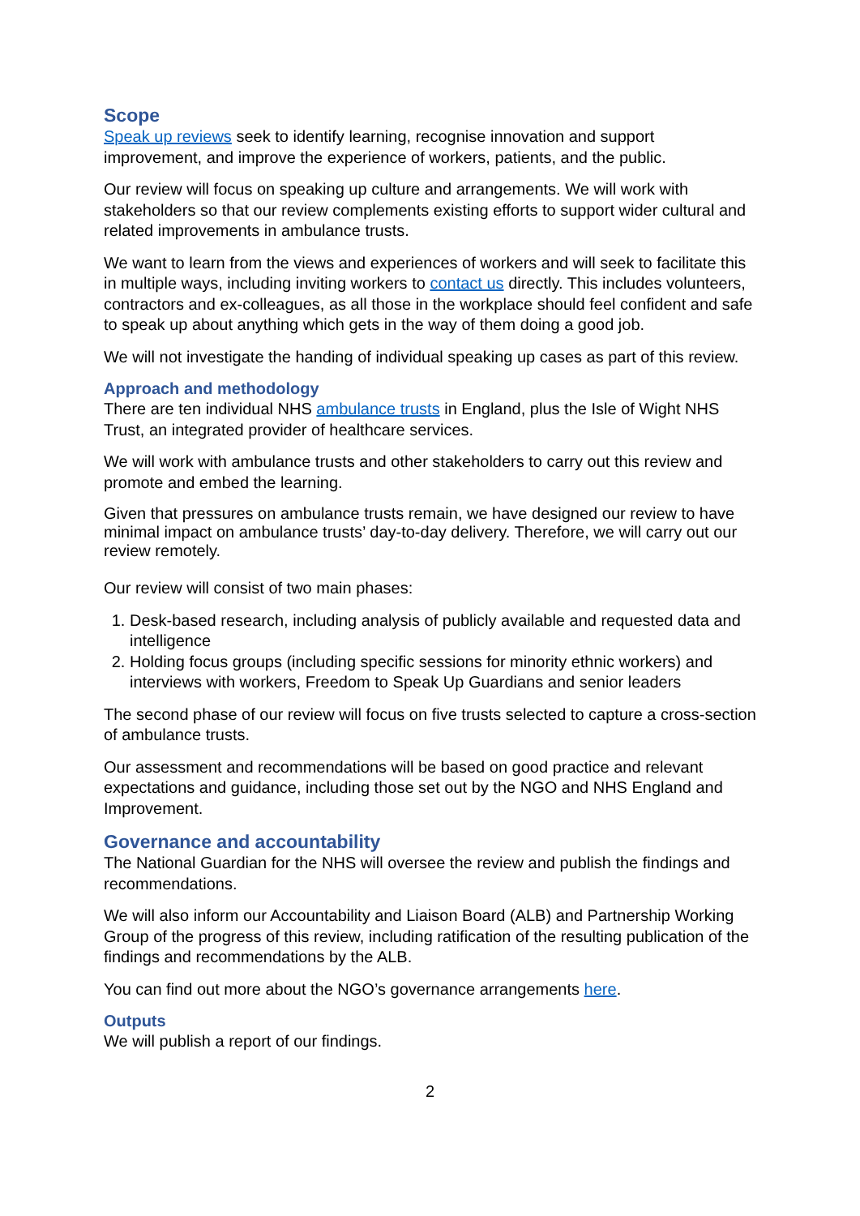Scope
Speak up reviews seek to identify learning, recognise innovation and support improvement, and improve the experience of workers, patients, and the public.
Our review will focus on speaking up culture and arrangements. We will work with stakeholders so that our review complements existing efforts to support wider cultural and related improvements in ambulance trusts.
We want to learn from the views and experiences of workers and will seek to facilitate this in multiple ways, including inviting workers to contact us directly. This includes volunteers, contractors and ex-colleagues, as all those in the workplace should feel confident and safe to speak up about anything which gets in the way of them doing a good job.
We will not investigate the handing of individual speaking up cases as part of this review.
Approach and methodology
There are ten individual NHS ambulance trusts in England, plus the Isle of Wight NHS Trust, an integrated provider of healthcare services.
We will work with ambulance trusts and other stakeholders to carry out this review and promote and embed the learning.
Given that pressures on ambulance trusts remain, we have designed our review to have minimal impact on ambulance trusts’ day-to-day delivery. Therefore, we will carry out our review remotely.
Our review will consist of two main phases:
1. Desk-based research, including analysis of publicly available and requested data and intelligence
2. Holding focus groups (including specific sessions for minority ethnic workers) and interviews with workers, Freedom to Speak Up Guardians and senior leaders
The second phase of our review will focus on five trusts selected to capture a cross-section of ambulance trusts.
Our assessment and recommendations will be based on good practice and relevant expectations and guidance, including those set out by the NGO and NHS England and Improvement.
Governance and accountability
The National Guardian for the NHS will oversee the review and publish the findings and recommendations.
We will also inform our Accountability and Liaison Board (ALB) and Partnership Working Group of the progress of this review, including ratification of the resulting publication of the findings and recommendations by the ALB.
You can find out more about the NGO’s governance arrangements here.
Outputs
We will publish a report of our findings.
2